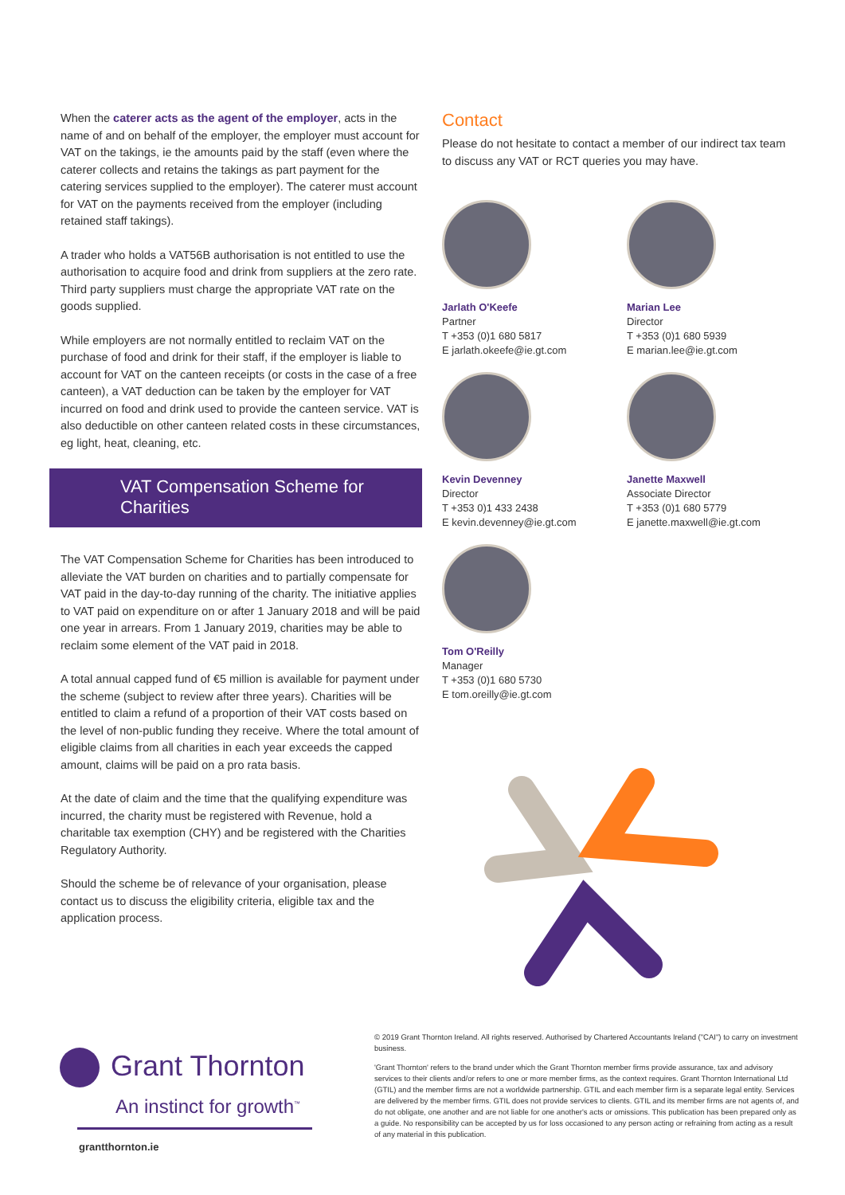When the caterer acts as the agent of the employer, acts in the name of and on behalf of the employer, the employer must account for VAT on the takings, ie the amounts paid by the staff (even where the caterer collects and retains the takings as part payment for the catering services supplied to the employer). The caterer must account for VAT on the payments received from the employer (including retained staff takings).
A trader who holds a VAT56B authorisation is not entitled to use the authorisation to acquire food and drink from suppliers at the zero rate. Third party suppliers must charge the appropriate VAT rate on the goods supplied.
While employers are not normally entitled to reclaim VAT on the purchase of food and drink for their staff, if the employer is liable to account for VAT on the canteen receipts (or costs in the case of a free canteen), a VAT deduction can be taken by the employer for VAT incurred on food and drink used to provide the canteen service. VAT is also deductible on other canteen related costs in these circumstances, eg light, heat, cleaning, etc.
VAT Compensation Scheme for
Charities
The VAT Compensation Scheme for Charities has been introduced to alleviate the VAT burden on charities and to partially compensate for VAT paid in the day-to-day running of the charity. The initiative applies to VAT paid on expenditure on or after 1 January 2018 and will be paid one year in arrears. From 1 January 2019, charities may be able to reclaim some element of the VAT paid in 2018.
A total annual capped fund of €5 million is available for payment under the scheme (subject to review after three years). Charities will be entitled to claim a refund of a proportion of their VAT costs based on the level of non-public funding they receive. Where the total amount of eligible claims from all charities in each year exceeds the capped amount, claims will be paid on a pro rata basis.
At the date of claim and the time that the qualifying expenditure was incurred, the charity must be registered with Revenue, hold a charitable tax exemption (CHY) and be registered with the Charities Regulatory Authority.
Should the scheme be of relevance of your organisation, please contact us to discuss the eligibility criteria, eligible tax and the application process.
Contact
Please do not hesitate to contact a member of our indirect tax team to discuss any VAT or RCT queries you may have.
Jarlath O'Keefe
Partner
T +353 (0)1 680 5817
E jarlath.okeefe@ie.gt.com
Marian Lee
Director
T +353 (0)1 680 5939
E marian.lee@ie.gt.com
Kevin Devenney
Director
T +353 0)1 433 2438
E kevin.devenney@ie.gt.com
Janette Maxwell
Associate Director
T +353 (0)1 680 5779
E janette.maxwell@ie.gt.com
Tom O'Reilly
Manager
T +353 (0)1 680 5730
E tom.oreilly@ie.gt.com
Grant Thornton
An instinct for growth<sup>™</sup>
grantthornton.ie
© 2019 Grant Thornton Ireland. All rights reserved. Authorised by Chartered Accountants Ireland ("CAI") to carry on investment business.
'Grant Thornton' refers to the brand under which the Grant Thornton member firms provide assurance, tax and advisory services to their clients and/or refers to one or more member firms, as the context requires. Grant Thornton International Ltd (GTIL) and the member firms are not a worldwide partnership. GTIL and each member firm is a separate legal entity. Services are delivered by the member firms. GTIL does not provide services to clients. GTIL and its member firms are not agents of, and do not obligate, one another and are not liable for one another's acts or omissions. This publication has been prepared only as a guide. No responsibility can be accepted by us for loss occasioned to any person acting or refraining from acting as a result of any material in this publication.